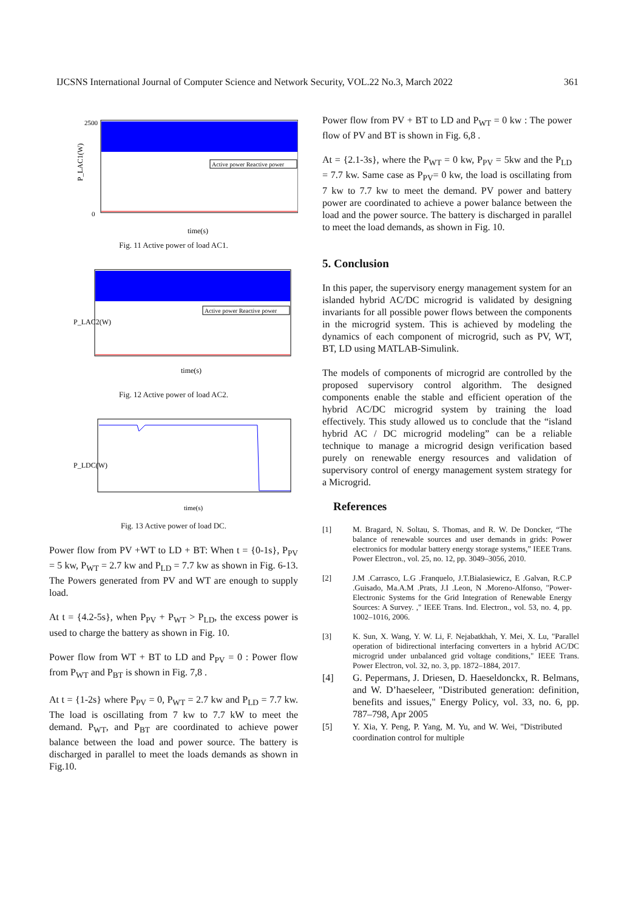IJCSNS International Journal of Computer Science and Network Security, VOL.22 No.3, March 2022 361
P_LAC1(W)
2500
0
Active power Reactive power
time(s)
Fig. 11 Active power of load AC1.
P_LAC2(W)
time(s)
Active power Reactive power
Fig. 12 Active power of load AC2.
P_LDC(W)
time(s)
Fig. 13 Active power of load DC.
Power flow from PV +WT to LD + BT: When t = {0-1s}, P<sub>PV</sub> = 5 kw, P<sub>WT</sub> = 2.7 kw and P<sub>LD</sub> = 7.7 kw as shown in Fig. 6-13. The Powers generated from PV and WT are enough to supply load.
At t = {4.2-5s}, when P<sub>PV</sub> + P<sub>WT</sub> > P<sub>LD</sub>, the excess power is used to charge the battery as shown in Fig. 10.
Power flow from WT + BT to LD and P<sub>PV</sub> = 0 : Power flow from P<sub>WT</sub> and P<sub>BT</sub> is shown in Fig. 7,8 .
At t = {1-2s} where P<sub>PV</sub> = 0, P<sub>WT</sub> = 2.7 kw and P<sub>LD</sub> = 7.7 kw. The load is oscillating from 7 kw to 7.7 kW to meet the demand. P<sub>WT</sub>, and P<sub>BT</sub> are coordinated to achieve power balance between the load and power source. The battery is discharged in parallel to meet the loads demands as shown in Fig.10.
Power flow from PV + BT to LD and P<sub>WT</sub> = 0 kw : The power flow of PV and BT is shown in Fig. 6,8 .
At = {2.1-3s}, where the P<sub>WT</sub> = 0 kw, P<sub>PV</sub> = 5kw and the P<sub>LD</sub> = 7.7 kw. Same case as P<sub>PV</sub>= 0 kw, the load is oscillating from 7 kw to 7.7 kw to meet the demand. PV power and battery power are coordinated to achieve a power balance between the load and the power source. The battery is discharged in parallel to meet the load demands, as shown in Fig. 10.
5. Conclusion
In this paper, the supervisory energy management system for an islanded hybrid AC/DC microgrid is validated by designing invariants for all possible power flows between the components in the microgrid system. This is achieved by modeling the dynamics of each component of microgrid, such as PV, WT, BT, LD using MATLAB-Simulink.
The models of components of microgrid are controlled by the proposed supervisory control algorithm. The designed components enable the stable and efficient operation of the hybrid AC/DC microgrid system by training the load effectively. This study allowed us to conclude that the “island hybrid AC / DC microgrid modeling” can be a reliable technique to manage a microgrid design verification based purely on renewable energy resources and validation of supervisory control of energy management system strategy for a Microgrid.
References
[1] M. Bragard, N. Soltau, S. Thomas, and R. W. De Doncker, “The balance of renewable sources and user demands in grids: Power electronics for modular battery energy storage systems,” IEEE Trans. Power Electron., vol. 25, no. 12, pp. 3049–3056, 2010.
[2] J.M .Carrasco, L.G .Franquelo, J.T.Bialasiewicz, E .Galvan, R.C.P .Guisado, Ma.A.M .Prats, J.I .Leon, N .Moreno-Alfonso, "Power-Electronic Systems for the Grid Integration of Renewable Energy Sources: A Survey. ," IEEE Trans. Ind. Electron., vol. 53, no. 4, pp. 1002–1016, 2006.
[3] K. Sun, X. Wang, Y. W. Li, F. Nejabatkhah, Y. Mei, X. Lu, "Parallel operation of bidirectional interfacing converters in a hybrid AC/DC microgrid under unbalanced grid voltage conditions," IEEE Trans. Power Electron, vol. 32, no. 3, pp. 1872–1884, 2017.
[4] G. Pepermans, J. Driesen, D. Haeseldonckx, R. Belmans, and W. D’haeseleer, "Distributed generation: definition, benefits and issues," Energy Policy, vol. 33, no. 6, pp. 787–798, Apr 2005
[5] Y. Xia, Y. Peng, P. Yang, M. Yu, and W. Wei, "Distributed coordination control for multiple